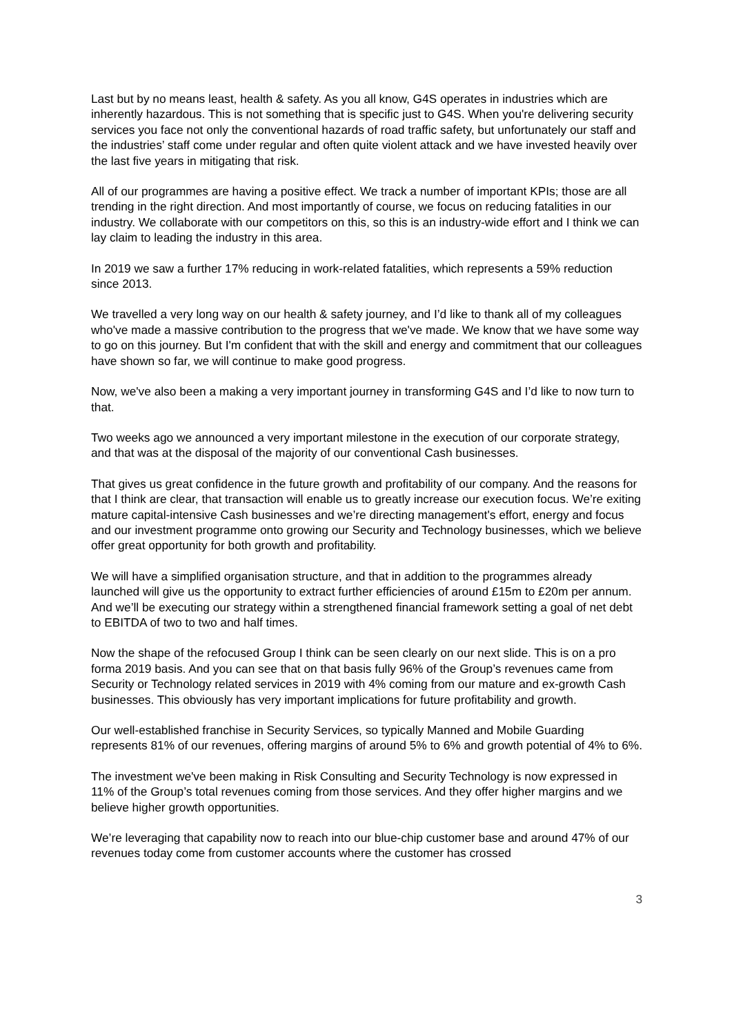Last but by no means least, health & safety. As you all know, G4S operates in industries which are inherently hazardous. This is not something that is specific just to G4S. When you're delivering security services you face not only the conventional hazards of road traffic safety, but unfortunately our staff and the industries’ staff come under regular and often quite violent attack and we have invested heavily over the last five years in mitigating that risk.
All of our programmes are having a positive effect. We track a number of important KPIs; those are all trending in the right direction. And most importantly of course, we focus on reducing fatalities in our industry. We collaborate with our competitors on this, so this is an industry-wide effort and I think we can lay claim to leading the industry in this area.
In 2019 we saw a further 17% reducing in work-related fatalities, which represents a 59% reduction since 2013.
We travelled a very long way on our health & safety journey, and I’d like to thank all of my colleagues who've made a massive contribution to the progress that we've made. We know that we have some way to go on this journey. But I'm confident that with the skill and energy and commitment that our colleagues have shown so far, we will continue to make good progress.
Now, we've also been a making a very important journey in transforming G4S and I’d like to now turn to that.
Two weeks ago we announced a very important milestone in the execution of our corporate strategy, and that was at the disposal of the majority of our conventional Cash businesses.
That gives us great confidence in the future growth and profitability of our company. And the reasons for that I think are clear, that transaction will enable us to greatly increase our execution focus. We’re exiting mature capital-intensive Cash businesses and we’re directing management's effort, energy and focus and our investment programme onto growing our Security and Technology businesses, which we believe offer great opportunity for both growth and profitability.
We will have a simplified organisation structure, and that in addition to the programmes already launched will give us the opportunity to extract further efficiencies of around £15m to £20m per annum. And we’ll be executing our strategy within a strengthened financial framework setting a goal of net debt to EBITDA of two to two and half times.
Now the shape of the refocused Group I think can be seen clearly on our next slide. This is on a pro forma 2019 basis. And you can see that on that basis fully 96% of the Group’s revenues came from Security or Technology related services in 2019 with 4% coming from our mature and ex-growth Cash businesses. This obviously has very important implications for future profitability and growth.
Our well-established franchise in Security Services, so typically Manned and Mobile Guarding represents 81% of our revenues, offering margins of around 5% to 6% and growth potential of 4% to 6%.
The investment we've been making in Risk Consulting and Security Technology is now expressed in 11% of the Group’s total revenues coming from those services. And they offer higher margins and we believe higher growth opportunities.
We’re leveraging that capability now to reach into our blue-chip customer base and around 47% of our revenues today come from customer accounts where the customer has crossed
3